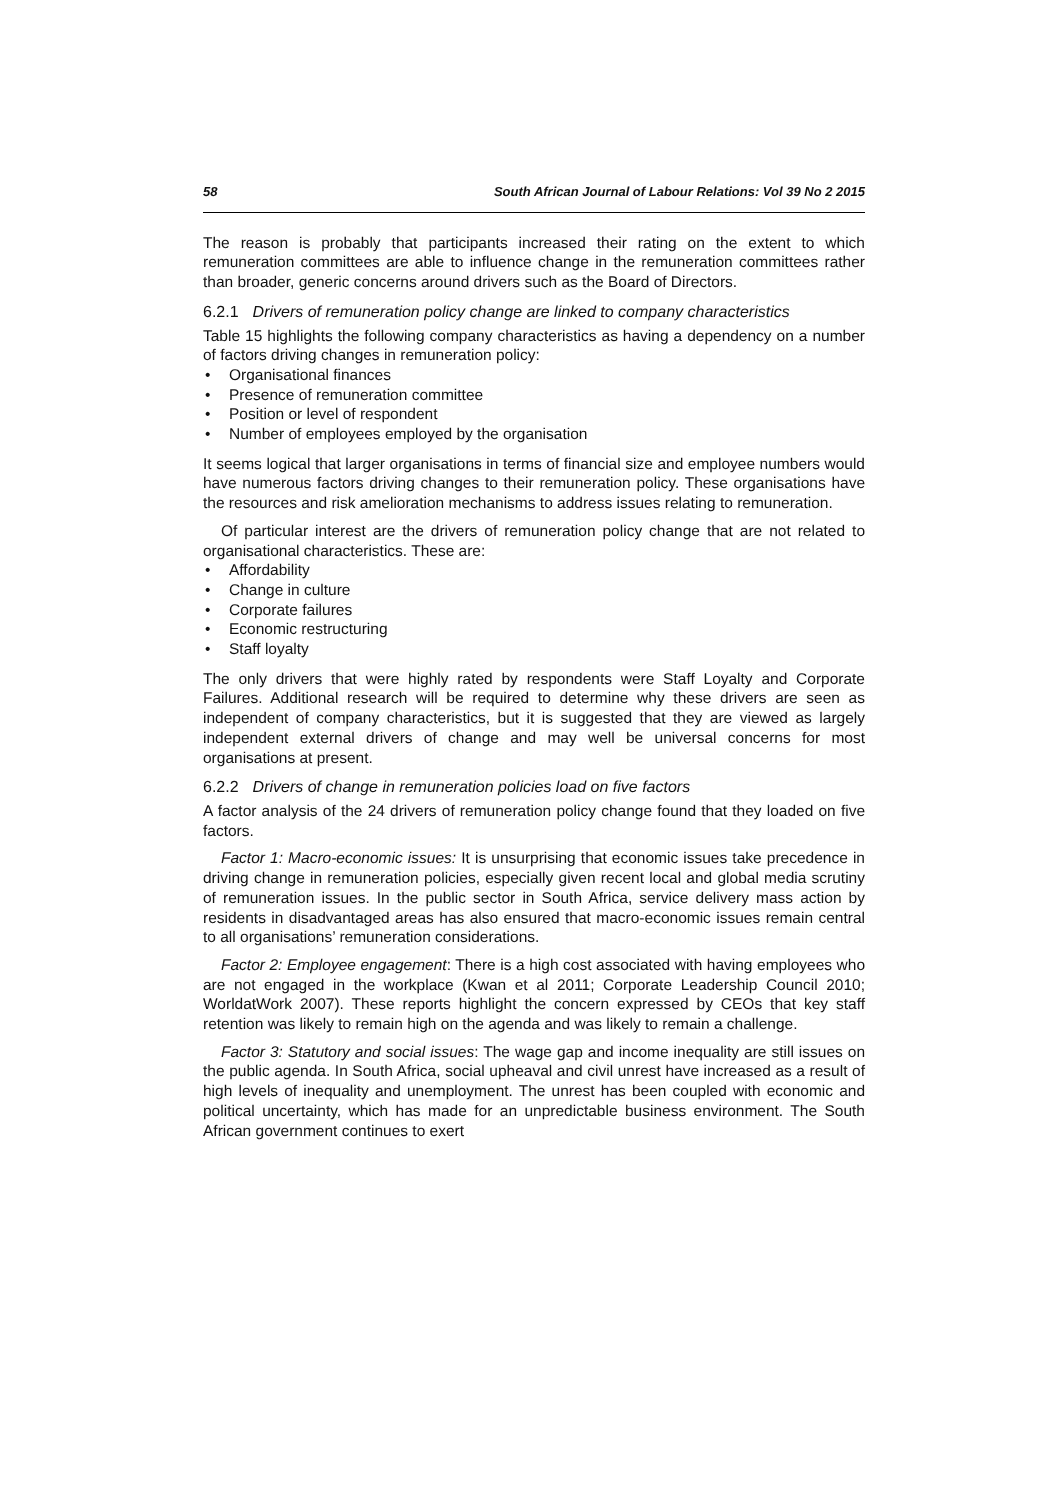58 South African Journal of Labour Relations: Vol 39 No 2 2015
The reason is probably that participants increased their rating on the extent to which remuneration committees are able to influence change in the remuneration committees rather than broader, generic concerns around drivers such as the Board of Directors.
6.2.1 Drivers of remuneration policy change are linked to company characteristics
Table 15 highlights the following company characteristics as having a dependency on a number of factors driving changes in remuneration policy:
• Organisational finances
• Presence of remuneration committee
• Position or level of respondent
• Number of employees employed by the organisation
It seems logical that larger organisations in terms of financial size and employee numbers would have numerous factors driving changes to their remuneration policy. These organisations have the resources and risk amelioration mechanisms to address issues relating to remuneration.
Of particular interest are the drivers of remuneration policy change that are not related to organisational characteristics. These are:
• Affordability
• Change in culture
• Corporate failures
• Economic restructuring
• Staff loyalty
The only drivers that were highly rated by respondents were Staff Loyalty and Corporate Failures. Additional research will be required to determine why these drivers are seen as independent of company characteristics, but it is suggested that they are viewed as largely independent external drivers of change and may well be universal concerns for most organisations at present.
6.2.2 Drivers of change in remuneration policies load on five factors
A factor analysis of the 24 drivers of remuneration policy change found that they loaded on five factors.
Factor 1: Macro-economic issues: It is unsurprising that economic issues take precedence in driving change in remuneration policies, especially given recent local and global media scrutiny of remuneration issues. In the public sector in South Africa, service delivery mass action by residents in disadvantaged areas has also ensured that macro-economic issues remain central to all organisations’ remuneration considerations.
Factor 2: Employee engagement: There is a high cost associated with having employees who are not engaged in the workplace (Kwan et al 2011; Corporate Leadership Council 2010; WorldatWork 2007). These reports highlight the concern expressed by CEOs that key staff retention was likely to remain high on the agenda and was likely to remain a challenge.
Factor 3: Statutory and social issues: The wage gap and income inequality are still issues on the public agenda. In South Africa, social upheaval and civil unrest have increased as a result of high levels of inequality and unemployment. The unrest has been coupled with economic and political uncertainty, which has made for an unpredictable business environment. The South African government continues to exert